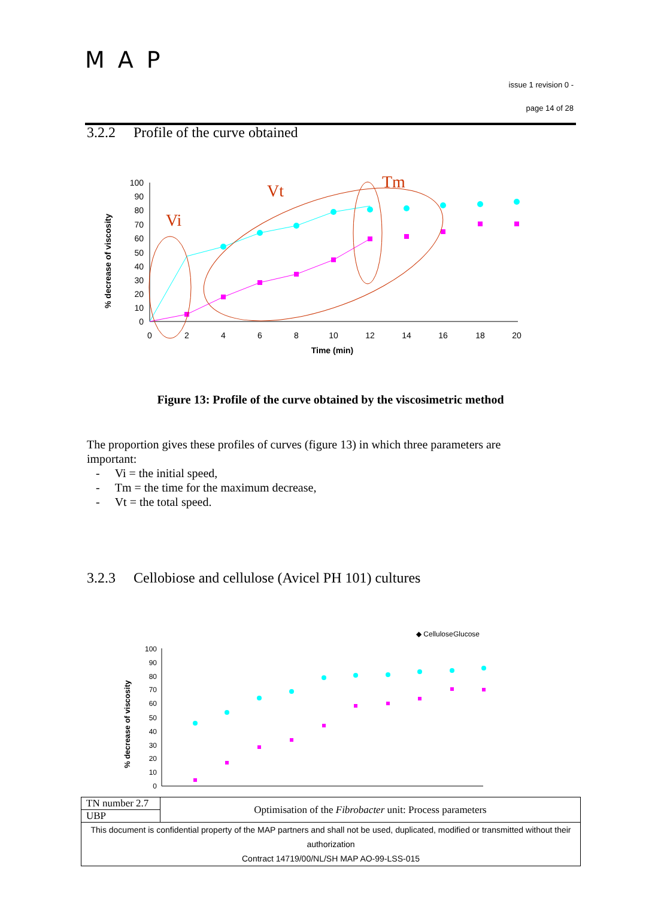MAP
issue 1 revision 0 -
page 14 of 28
3.2.2 Profile of the curve obtained
% decrease of viscosity
100
90
80
70
60
50
40
30
20
10
0
0
2
4
6
8
10
12
14
16
18
20
Time (min)
Vi
Vt
Tm
Figure 13: Profile of the curve obtained by the viscosimetric method
The proportion gives these profiles of curves (figure 13) in which three parameters are important:
- Vi = the initial speed,
- Tm = the time for the maximum decrease,
- Vt = the total speed.
3.2.3 Cellobiose and cellulose (Avicel PH 101) cultures
◆ Cellulose
Glucose
% decrease of viscosity
100
90
80
70
60
50
40
30
20
10
0
| TN number 2.7 | Optimisation of the Fibrobacter unit: Process parameters |
| UBP | |
| This document is confidential property of the MAP partners and shall not be used, duplicated, modified or transmitted without their authorization Contract 14719/00/NL/SH MAP AO-99-LSS-015 | |